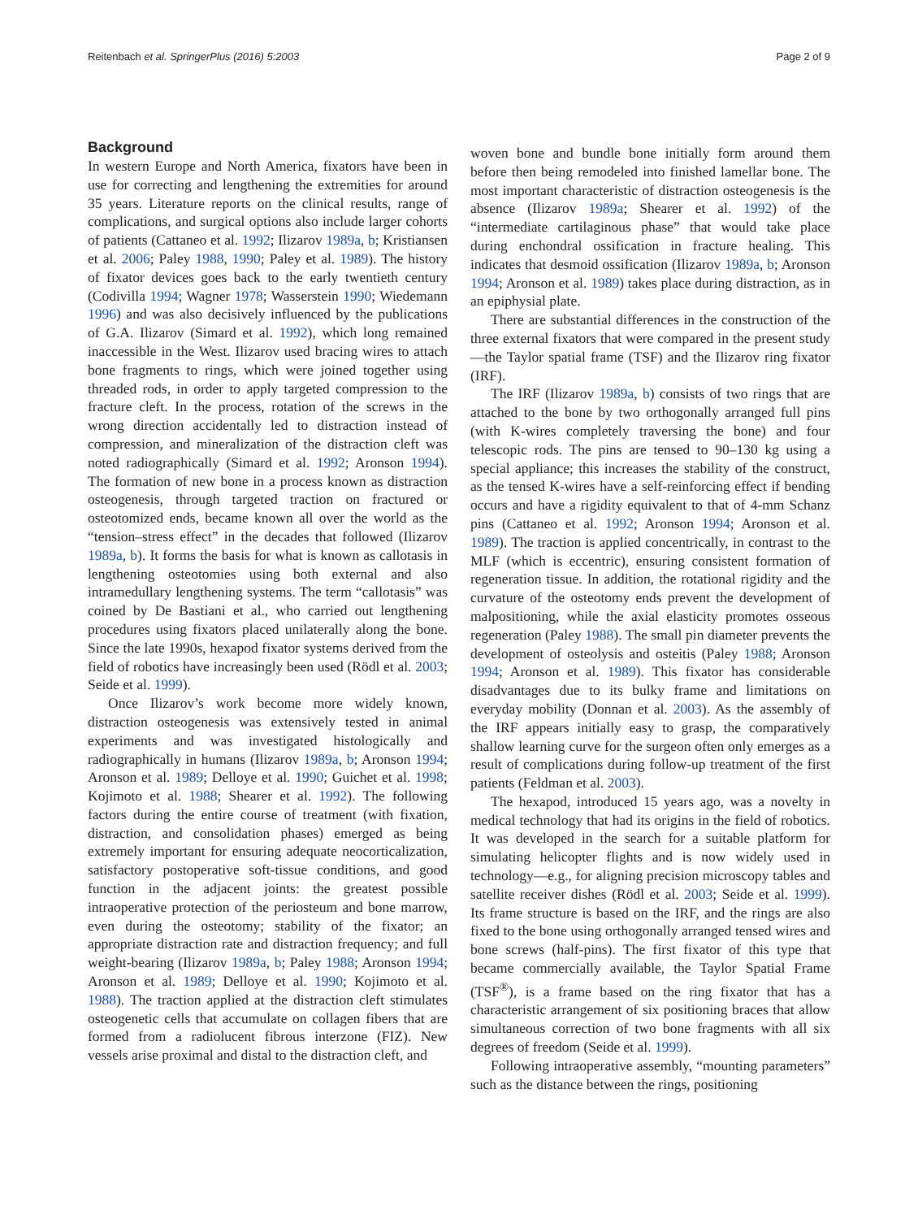Reitenbach et al. SpringerPlus (2016) 5:2003 Page 2 of 9
Background
In western Europe and North America, fixators have been in use for correcting and lengthening the extremities for around 35 years. Literature reports on the clinical results, range of complications, and surgical options also include larger cohorts of patients (Cattaneo et al. 1992; Ilizarov 1989a, b; Kristiansen et al. 2006; Paley 1988, 1990; Paley et al. 1989). The history of fixator devices goes back to the early twentieth century (Codivilla 1994; Wagner 1978; Wasserstein 1990; Wiedemann 1996) and was also decisively influenced by the publications of G.A. Ilizarov (Simard et al. 1992), which long remained inaccessible in the West. Ilizarov used bracing wires to attach bone fragments to rings, which were joined together using threaded rods, in order to apply targeted compression to the fracture cleft. In the process, rotation of the screws in the wrong direction accidentally led to distraction instead of compression, and mineralization of the distraction cleft was noted radiographically (Simard et al. 1992; Aronson 1994). The formation of new bone in a process known as distraction osteogenesis, through targeted traction on fractured or osteotomized ends, became known all over the world as the “tension–stress effect” in the decades that followed (Ilizarov 1989a, b). It forms the basis for what is known as callotasis in lengthening osteotomies using both external and also intramedullary lengthening systems. The term “callotasis” was coined by De Bastiani et al., who carried out lengthening procedures using fixators placed unilaterally along the bone. Since the late 1990s, hexapod fixator systems derived from the field of robotics have increasingly been used (Rödl et al. 2003; Seide et al. 1999).
Once Ilizarov’s work become more widely known, distraction osteogenesis was extensively tested in animal experiments and was investigated histologically and radiographically in humans (Ilizarov 1989a, b; Aronson 1994; Aronson et al. 1989; Delloye et al. 1990; Guichet et al. 1998; Kojimoto et al. 1988; Shearer et al. 1992). The following factors during the entire course of treatment (with fixation, distraction, and consolidation phases) emerged as being extremely important for ensuring adequate neocorticalization, satisfactory postoperative soft-tissue conditions, and good function in the adjacent joints: the greatest possible intraoperative protection of the periosteum and bone marrow, even during the osteotomy; stability of the fixator; an appropriate distraction rate and distraction frequency; and full weight-bearing (Ilizarov 1989a, b; Paley 1988; Aronson 1994; Aronson et al. 1989; Delloye et al. 1990; Kojimoto et al. 1988). The traction applied at the distraction cleft stimulates osteogenetic cells that accumulate on collagen fibers that are formed from a radiolucent fibrous interzone (FIZ). New vessels arise proximal and distal to the distraction cleft, and
woven bone and bundle bone initially form around them before then being remodeled into finished lamellar bone. The most important characteristic of distraction osteogenesis is the absence (Ilizarov 1989a; Shearer et al. 1992) of the “intermediate cartilaginous phase” that would take place during enchondral ossification in fracture healing. This indicates that desmoid ossification (Ilizarov 1989a, b; Aronson 1994; Aronson et al. 1989) takes place during distraction, as in an epiphysial plate.
There are substantial differences in the construction of the three external fixators that were compared in the present study—the Taylor spatial frame (TSF) and the Ilizarov ring fixator (IRF).
The IRF (Ilizarov 1989a, b) consists of two rings that are attached to the bone by two orthogonally arranged full pins (with K-wires completely traversing the bone) and four telescopic rods. The pins are tensed to 90–130 kg using a special appliance; this increases the stability of the construct, as the tensed K-wires have a self-reinforcing effect if bending occurs and have a rigidity equivalent to that of 4-mm Schanz pins (Cattaneo et al. 1992; Aronson 1994; Aronson et al. 1989). The traction is applied concentrically, in contrast to the MLF (which is eccentric), ensuring consistent formation of regeneration tissue. In addition, the rotational rigidity and the curvature of the osteotomy ends prevent the development of malpositioning, while the axial elasticity promotes osseous regeneration (Paley 1988). The small pin diameter prevents the development of osteolysis and osteitis (Paley 1988; Aronson 1994; Aronson et al. 1989). This fixator has considerable disadvantages due to its bulky frame and limitations on everyday mobility (Donnan et al. 2003). As the assembly of the IRF appears initially easy to grasp, the comparatively shallow learning curve for the surgeon often only emerges as a result of complications during follow-up treatment of the first patients (Feldman et al. 2003).
The hexapod, introduced 15 years ago, was a novelty in medical technology that had its origins in the field of robotics. It was developed in the search for a suitable platform for simulating helicopter flights and is now widely used in technology—e.g., for aligning precision microscopy tables and satellite receiver dishes (Rödl et al. 2003; Seide et al. 1999). Its frame structure is based on the IRF, and the rings are also fixed to the bone using orthogonally arranged tensed wires and bone screws (half-pins). The first fixator of this type that became commercially available, the Taylor Spatial Frame (TSF<sup>®</sup>), is a frame based on the ring fixator that has a characteristic arrangement of six positioning braces that allow simultaneous correction of two bone fragments with all six degrees of freedom (Seide et al. 1999).
Following intraoperative assembly, “mounting parameters” such as the distance between the rings, positioning